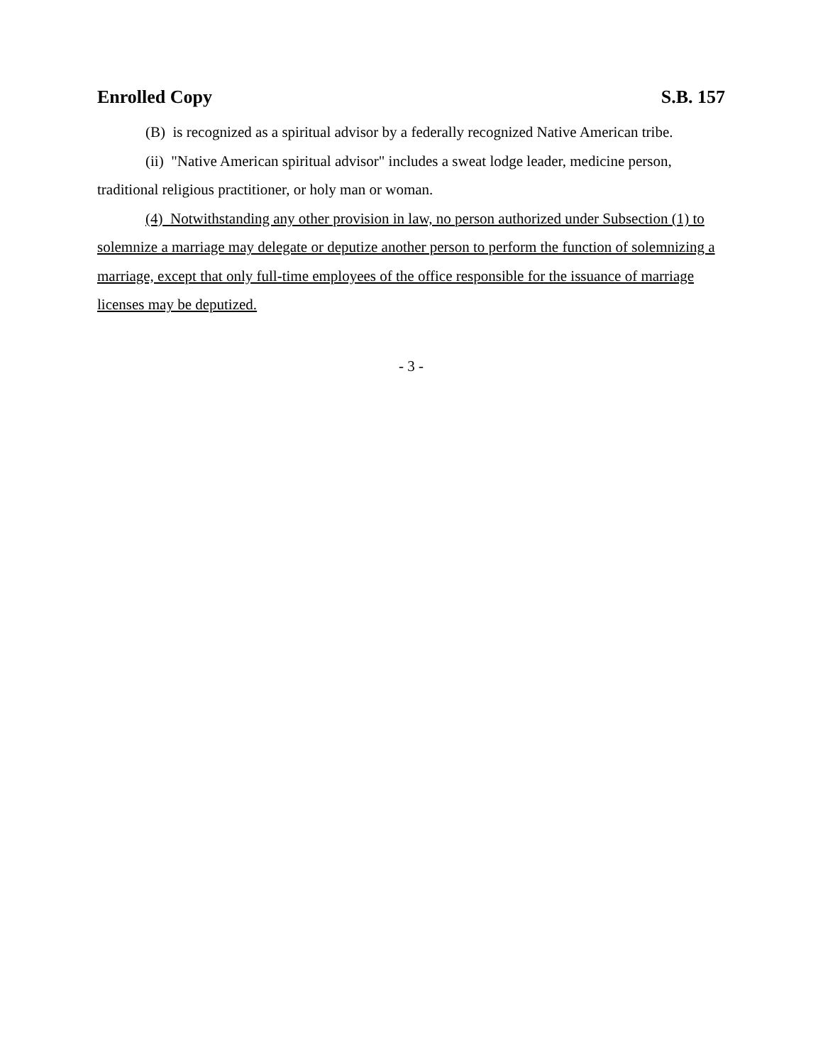Enrolled Copy S.B. 157
(B) is recognized as a spiritual advisor by a federally recognized Native American tribe.
(ii) "Native American spiritual advisor" includes a sweat lodge leader, medicine person, traditional religious practitioner, or holy man or woman.
(4) Notwithstanding any other provision in law, no person authorized under Subsection (1) to solemnize a marriage may delegate or deputize another person to perform the function of solemnizing a marriage, except that only full-time employees of the office responsible for the issuance of marriage licenses may be deputized.
- 3 -